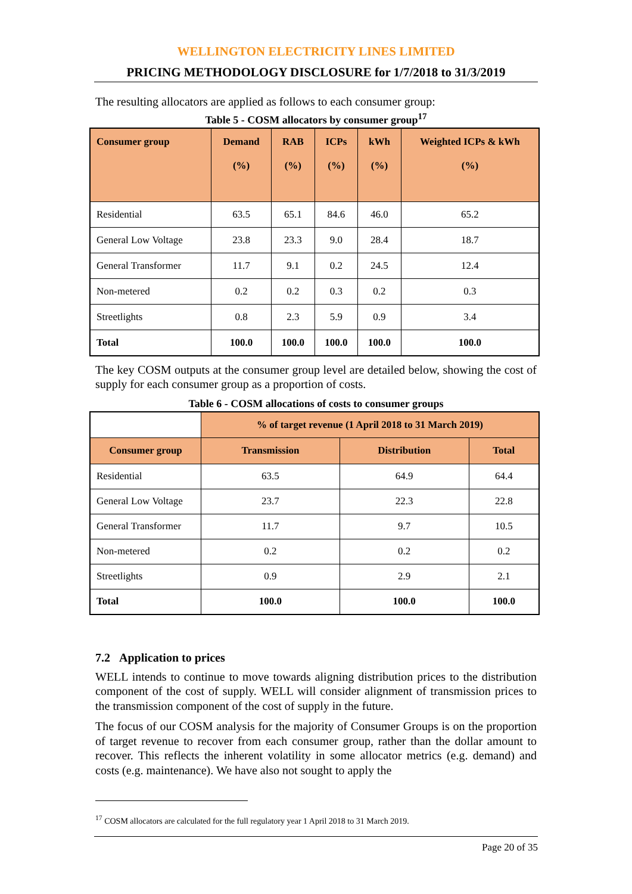WELLINGTON ELECTRICITY LINES LIMITED
PRICING METHODOLOGY DISCLOSURE for 1/7/2018 to 31/3/2019
The resulting allocators are applied as follows to each consumer group:
Table 5 - COSM allocators by consumer group<sup>17</sup>
| Consumer group | Demand (%) | RAB (%) | ICPs (%) | kWh (%) | Weighted ICPs & kWh (%) |
| --- | --- | --- | --- | --- | --- |
| Residential | 63.5 | 65.1 | 84.6 | 46.0 | 65.2 |
| General Low Voltage | 23.8 | 23.3 | 9.0 | 28.4 | 18.7 |
| General Transformer | 11.7 | 9.1 | 0.2 | 24.5 | 12.4 |
| Non-metered | 0.2 | 0.2 | 0.3 | 0.2 | 0.3 |
| Streetlights | 0.8 | 2.3 | 5.9 | 0.9 | 3.4 |
| Total | 100.0 | 100.0 | 100.0 | 100.0 | 100.0 |
The key COSM outputs at the consumer group level are detailed below, showing the cost of supply for each consumer group as a proportion of costs.
Table 6 - COSM allocations of costs to consumer groups
| | % of target revenue (1 April 2018 to 31 March 2019) | | |
| Consumer group | Transmission | Distribution | Total |
| Residential | 63.5 | 64.9 | 64.4 |
| General Low Voltage | 23.7 | 22.3 | 22.8 |
| General Transformer | 11.7 | 9.7 | 10.5 |
| Non-metered | 0.2 | 0.2 | 0.2 |
| Streetlights | 0.9 | 2.9 | 2.1 |
| Total | 100.0 | 100.0 | 100.0 |
7.2 Application to prices
WELL intends to continue to move towards aligning distribution prices to the distribution component of the cost of supply. WELL will consider alignment of transmission prices to the transmission component of the cost of supply in the future.
The focus of our COSM analysis for the majority of Consumer Groups is on the proportion of target revenue to recover from each consumer group, rather than the dollar amount to recover. This reflects the inherent volatility in some allocator metrics (e.g. demand) and costs (e.g. maintenance). We have also not sought to apply the
<sup>17</sup> COSM allocators are calculated for the full regulatory year 1 April 2018 to 31 March 2019.
Page 20 of 35